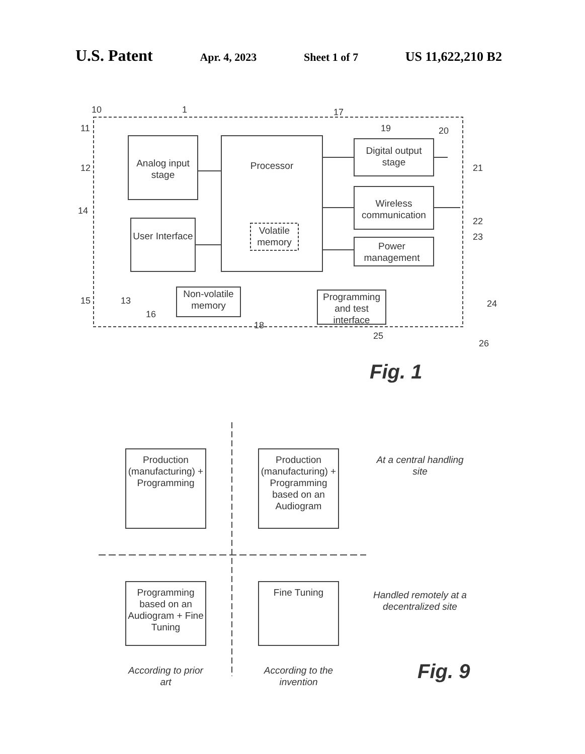U.S. Patent Apr. 4, 2023 Sheet 1 of 7 US 11,622,210 B2
10 1 17
11 19 20
12 21
14
22
23
15 13 24
16
18
25
26
Analog input stage
Processor
Volatile memory
Digital output stage
Wireless communication
Power management
User Interface
Non-volatile memory
Programming and test interface
Fig. 1
Production (manufacturing) + Programming
Production (manufacturing) + Programming based on an Audiogram
At a central handling site
Programming based on an Audiogram + Fine Tuning
Fine Tuning
Handled remotely at a decentralized site
According to prior art
According to the invention
Fig. 9